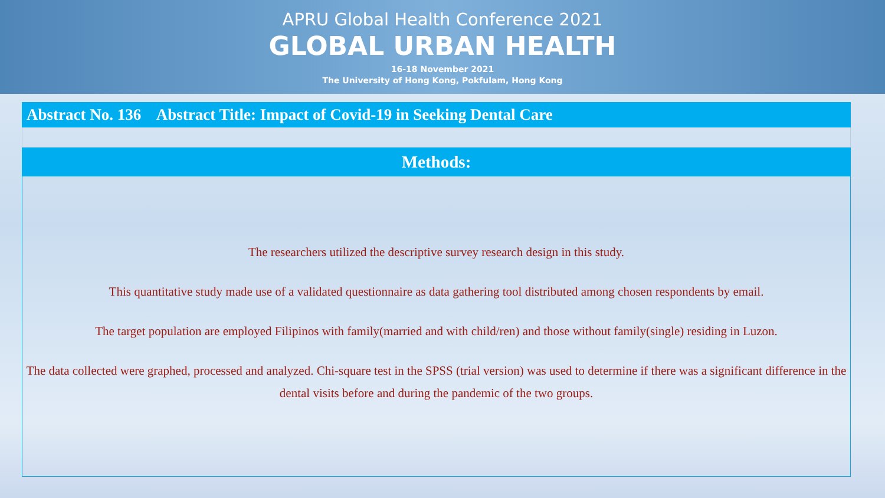APRU Global Health Conference 2021
GLOBAL URBAN HEALTH
16-18 November 2021
The University of Hong Kong, Pokfulam, Hong Kong
Abstract No. 136 Abstract Title: Impact of Covid-19 in Seeking Dental Care
Methods:
The researchers utilized the descriptive survey research design in this study.
This quantitative study made use of a validated questionnaire as data gathering tool distributed among chosen respondents by email.
The target population are employed Filipinos with family(married and with child/ren) and those without family(single) residing in Luzon.
The data collected were graphed, processed and analyzed. Chi-square test in the SPSS (trial version) was used to determine if there was a significant difference in the dental visits before and during the pandemic of the two groups.